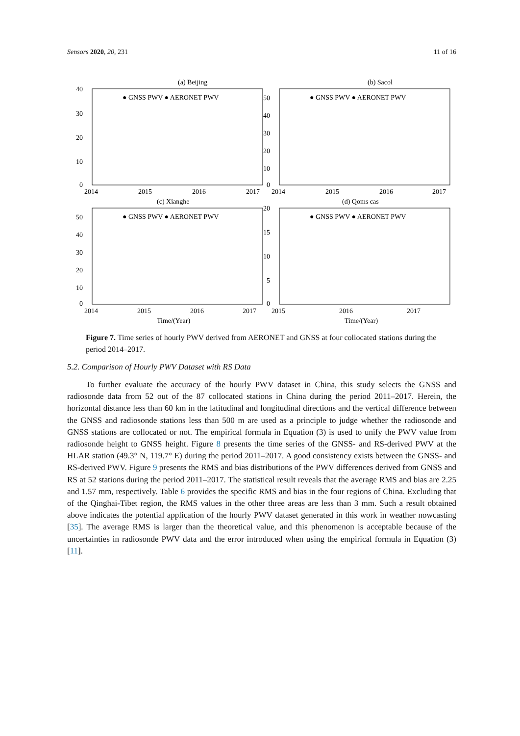Sensors 2020, 20, 231 11 of 16
(a) Beijing
40
30
20
10
0
2014
2015
2016
2017
● GNSS PWV ● AERONET PWV
(b) Sacol
50
40
30
20
10
0
2014
2015
2016
2017
● GNSS PWV ● AERONET PWV
(c) Xianghe
50
40
30
20
10
0
2014
2015
2016
2017
Time/(Year)
● GNSS PWV ● AERONET PWV
(d) Qoms cas
20
15
10
5
0
2015
2016
2017
Time/(Year)
● GNSS PWV ● AERONET PWV
Figure 7. Time series of hourly PWV derived from AERONET and GNSS at four collocated stations during the period 2014–2017.
5.2. Comparison of Hourly PWV Dataset with RS Data
To further evaluate the accuracy of the hourly PWV dataset in China, this study selects the GNSS and radiosonde data from 52 out of the 87 collocated stations in China during the period 2011–2017. Herein, the horizontal distance less than 60 km in the latitudinal and longitudinal directions and the vertical difference between the GNSS and radiosonde stations less than 500 m are used as a principle to judge whether the radiosonde and GNSS stations are collocated or not. The empirical formula in Equation (3) is used to unify the PWV value from radiosonde height to GNSS height. Figure 8 presents the time series of the GNSS- and RS-derived PWV at the HLAR station (49.3° N, 119.7° E) during the period 2011–2017. A good consistency exists between the GNSS- and RS-derived PWV. Figure 9 presents the RMS and bias distributions of the PWV differences derived from GNSS and RS at 52 stations during the period 2011–2017. The statistical result reveals that the average RMS and bias are 2.25 and 1.57 mm, respectively. Table 6 provides the specific RMS and bias in the four regions of China. Excluding that of the Qinghai-Tibet region, the RMS values in the other three areas are less than 3 mm. Such a result obtained above indicates the potential application of the hourly PWV dataset generated in this work in weather nowcasting [35]. The average RMS is larger than the theoretical value, and this phenomenon is acceptable because of the uncertainties in radiosonde PWV data and the error introduced when using the empirical formula in Equation (3) [11].